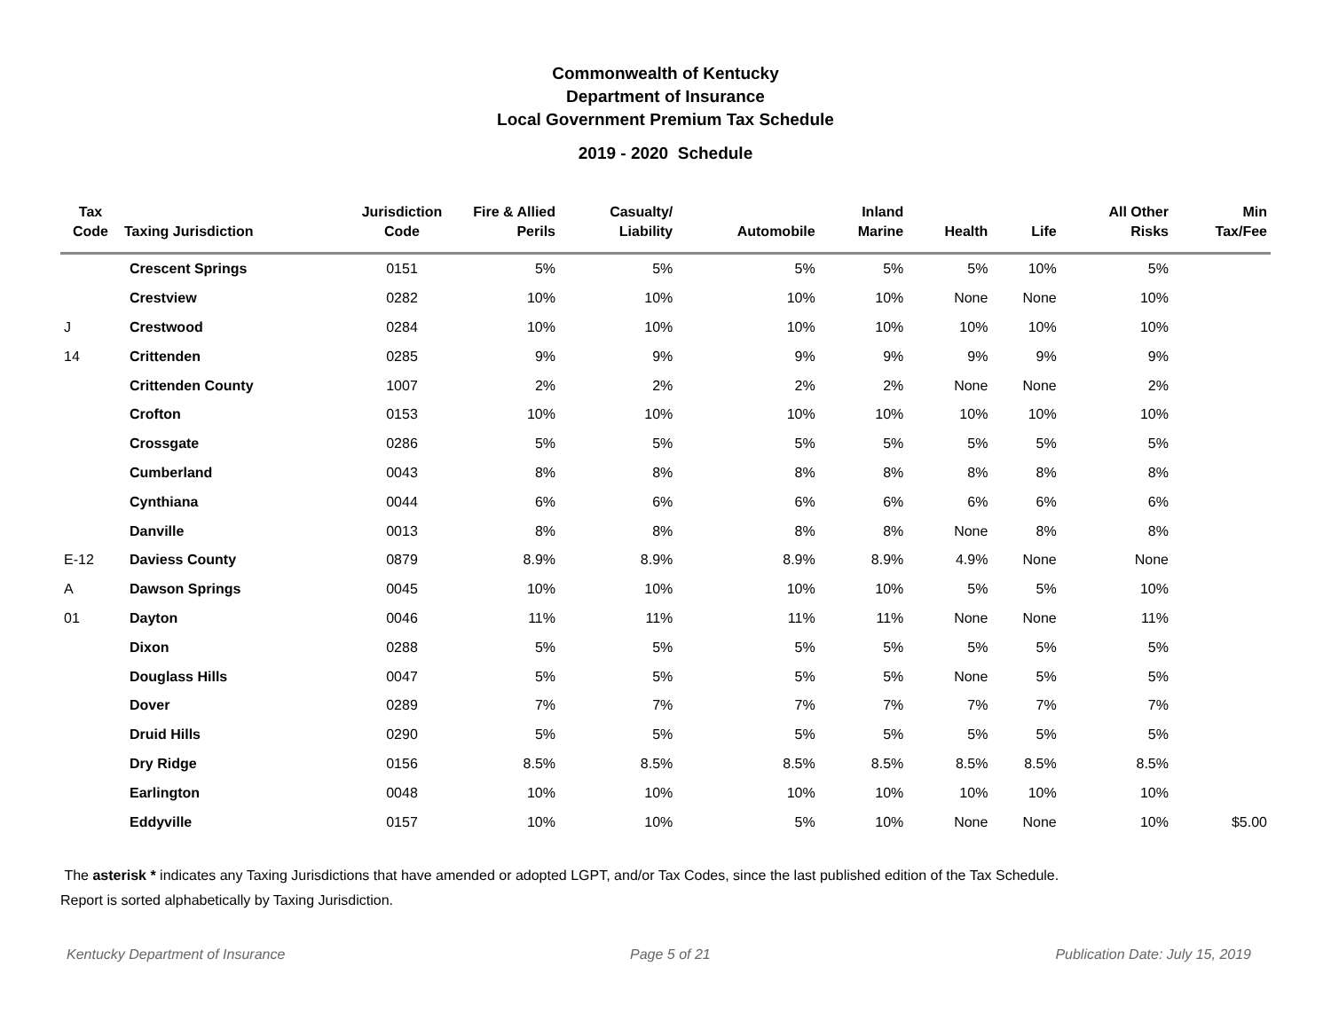Commonwealth of Kentucky
Department of Insurance
Local Government Premium Tax Schedule
2019 - 2020 Schedule
| Tax Code | Taxing Jurisdiction | Jurisdiction Code | Fire & Allied Perils | Casualty/ Liability | Automobile | Inland Marine | Health | Life | All Other Risks | Min Tax/Fee |
| --- | --- | --- | --- | --- | --- | --- | --- | --- | --- | --- |
| | Crescent Springs | 0151 | 5% | 5% | 5% | 5% | 5% | 10% | 5% | |
| | Crestview | 0282 | 10% | 10% | 10% | 10% | None | None | 10% | |
| J | Crestwood | 0284 | 10% | 10% | 10% | 10% | 10% | 10% | 10% | |
| 14 | Crittenden | 0285 | 9% | 9% | 9% | 9% | 9% | 9% | 9% | |
| | Crittenden County | 1007 | 2% | 2% | 2% | 2% | None | None | 2% | |
| | Crofton | 0153 | 10% | 10% | 10% | 10% | 10% | 10% | 10% | |
| | Crossgate | 0286 | 5% | 5% | 5% | 5% | 5% | 5% | 5% | |
| | Cumberland | 0043 | 8% | 8% | 8% | 8% | 8% | 8% | 8% | |
| | Cynthiana | 0044 | 6% | 6% | 6% | 6% | 6% | 6% | 6% | |
| | Danville | 0013 | 8% | 8% | 8% | 8% | None | 8% | 8% | |
| E-12 | Daviess County | 0879 | 8.9% | 8.9% | 8.9% | 8.9% | 4.9% | None | None | |
| A | Dawson Springs | 0045 | 10% | 10% | 10% | 10% | 5% | 5% | 10% | |
| 01 | Dayton | 0046 | 11% | 11% | 11% | 11% | None | None | 11% | |
| | Dixon | 0288 | 5% | 5% | 5% | 5% | 5% | 5% | 5% | |
| | Douglass Hills | 0047 | 5% | 5% | 5% | 5% | None | 5% | 5% | |
| | Dover | 0289 | 7% | 7% | 7% | 7% | 7% | 7% | 7% | |
| | Druid Hills | 0290 | 5% | 5% | 5% | 5% | 5% | 5% | 5% | |
| | Dry Ridge | 0156 | 8.5% | 8.5% | 8.5% | 8.5% | 8.5% | 8.5% | 8.5% | |
| | Earlington | 0048 | 10% | 10% | 10% | 10% | 10% | 10% | 10% | |
| | Eddyville | 0157 | 10% | 10% | 5% | 10% | None | None | 10% | $5.00 |
The asterisk * indicates any Taxing Jurisdictions that have amended or adopted LGPT, and/or Tax Codes, since the last published edition of the Tax Schedule.
Report is sorted alphabetically by Taxing Jurisdiction.
Kentucky Department of Insurance Page 5 of 21 Publication Date: July 15, 2019